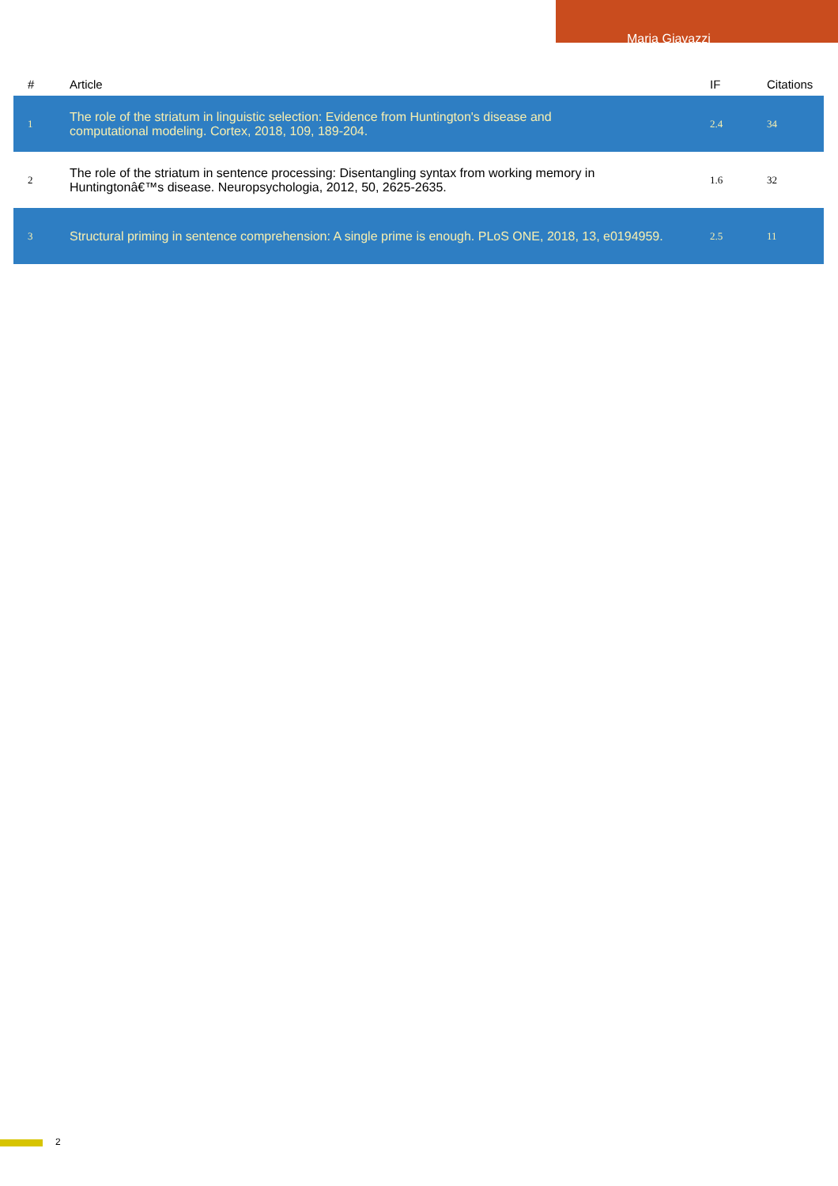Maria Giavazzi
| # | Article | IF | Citations |
| --- | --- | --- | --- |
| 1 | The role of the striatum in linguistic selection: Evidence from Huntington's disease and computational modeling. Cortex, 2018, 109, 189-204. | 2.4 | 34 |
| 2 | The role of the striatum in sentence processing: Disentangling syntax from working memory in Huntingtonâ€™s disease. Neuropsychologia, 2012, 50, 2625-2635. | 1.6 | 32 |
| 3 | Structural priming in sentence comprehension: A single prime is enough. PLoS ONE, 2018, 13, e0194959. | 2.5 | 11 |
2